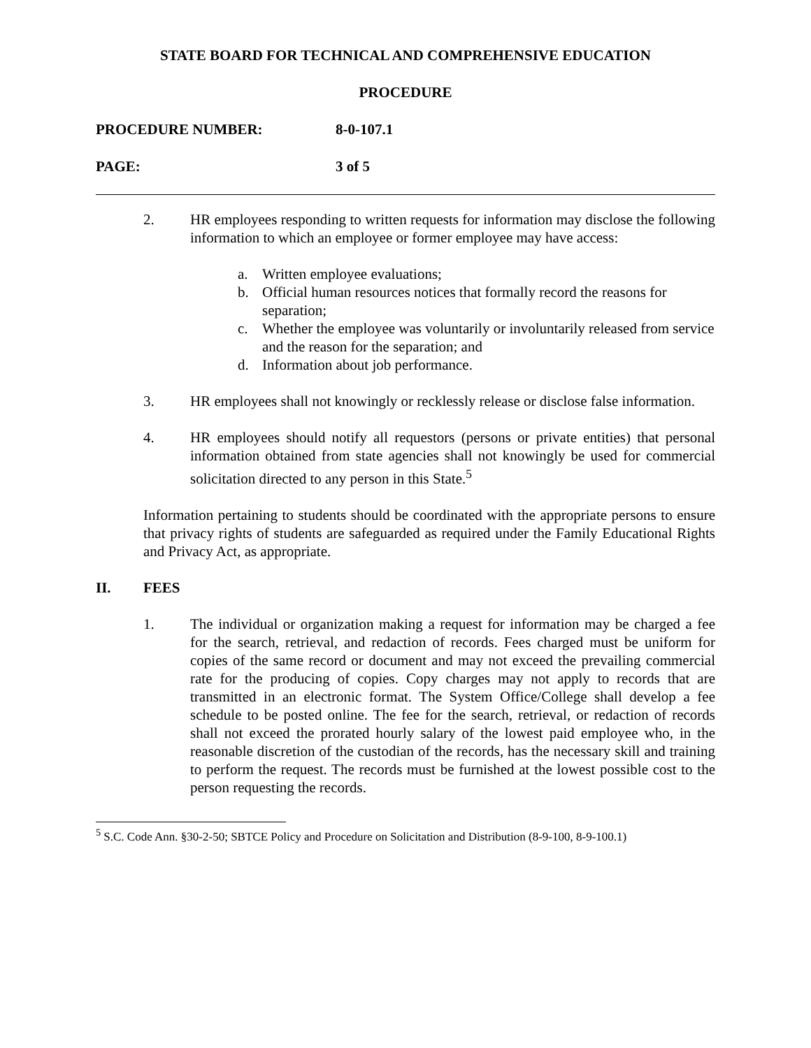STATE BOARD FOR TECHNICAL AND COMPREHENSIVE EDUCATION
PROCEDURE
PROCEDURE NUMBER: 8-0-107.1
PAGE: 3 of 5
2. HR employees responding to written requests for information may disclose the following information to which an employee or former employee may have access:
a. Written employee evaluations;
b. Official human resources notices that formally record the reasons for separation;
c. Whether the employee was voluntarily or involuntarily released from service and the reason for the separation; and
d. Information about job performance.
3. HR employees shall not knowingly or recklessly release or disclose false information.
4. HR employees should notify all requestors (persons or private entities) that personal information obtained from state agencies shall not knowingly be used for commercial solicitation directed to any person in this State.<sup>5</sup>
Information pertaining to students should be coordinated with the appropriate persons to ensure that privacy rights of students are safeguarded as required under the Family Educational Rights and Privacy Act, as appropriate.
II. FEES
1. The individual or organization making a request for information may be charged a fee for the search, retrieval, and redaction of records. Fees charged must be uniform for copies of the same record or document and may not exceed the prevailing commercial rate for the producing of copies. Copy charges may not apply to records that are transmitted in an electronic format. The System Office/College shall develop a fee schedule to be posted online. The fee for the search, retrieval, or redaction of records shall not exceed the prorated hourly salary of the lowest paid employee who, in the reasonable discretion of the custodian of the records, has the necessary skill and training to perform the request. The records must be furnished at the lowest possible cost to the person requesting the records.
<sup>5</sup> S.C. Code Ann. §30-2-50; SBTCE Policy and Procedure on Solicitation and Distribution (8-9-100, 8-9-100.1)